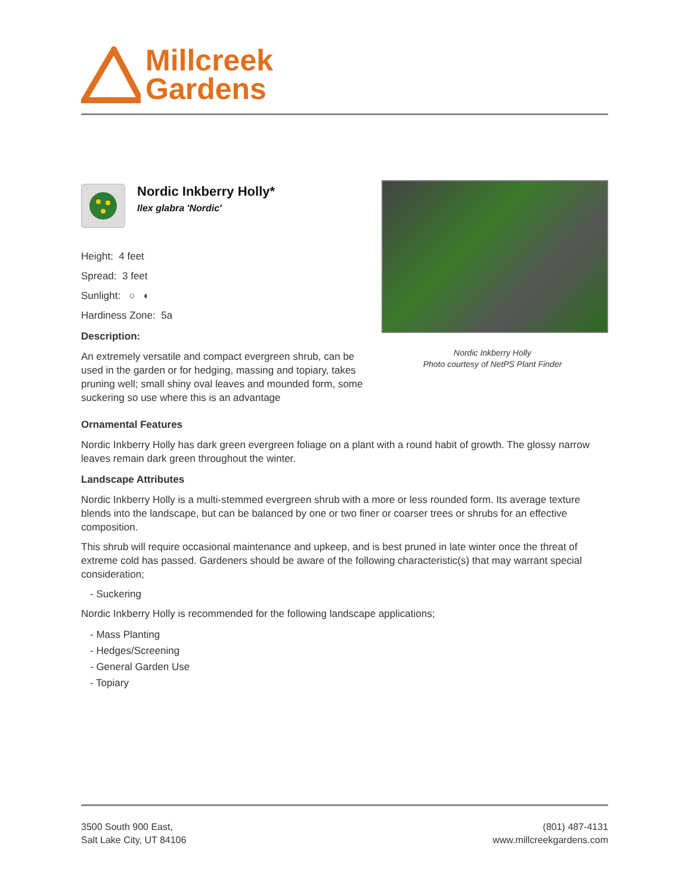Millcreek
Gardens
Nordic Inkberry Holly*
Ilex glabra 'Nordic'
Height: 4 feet
Spread: 3 feet
Sunlight: ○ ◐
Hardiness Zone: 5a
Description:
An extremely versatile and compact evergreen shrub, can be used in the garden or for hedging, massing and topiary, takes pruning well; small shiny oval leaves and mounded form, some suckering so use where this is an advantage
Nordic Inkberry Holly
Photo courtesy of NetPS Plant Finder
Ornamental Features
Nordic Inkberry Holly has dark green evergreen foliage on a plant with a round habit of growth. The glossy narrow leaves remain dark green throughout the winter.
Landscape Attributes
Nordic Inkberry Holly is a multi-stemmed evergreen shrub with a more or less rounded form. Its average texture blends into the landscape, but can be balanced by one or two finer or coarser trees or shrubs for an effective composition.
This shrub will require occasional maintenance and upkeep, and is best pruned in late winter once the threat of extreme cold has passed. Gardeners should be aware of the following characteristic(s) that may warrant special consideration;
- Suckering
Nordic Inkberry Holly is recommended for the following landscape applications;
- Mass Planting
- Hedges/Screening
- General Garden Use
- Topiary
3500 South 900 East,
Salt Lake City, UT 84106
(801) 487-4131
www.millcreekgardens.com